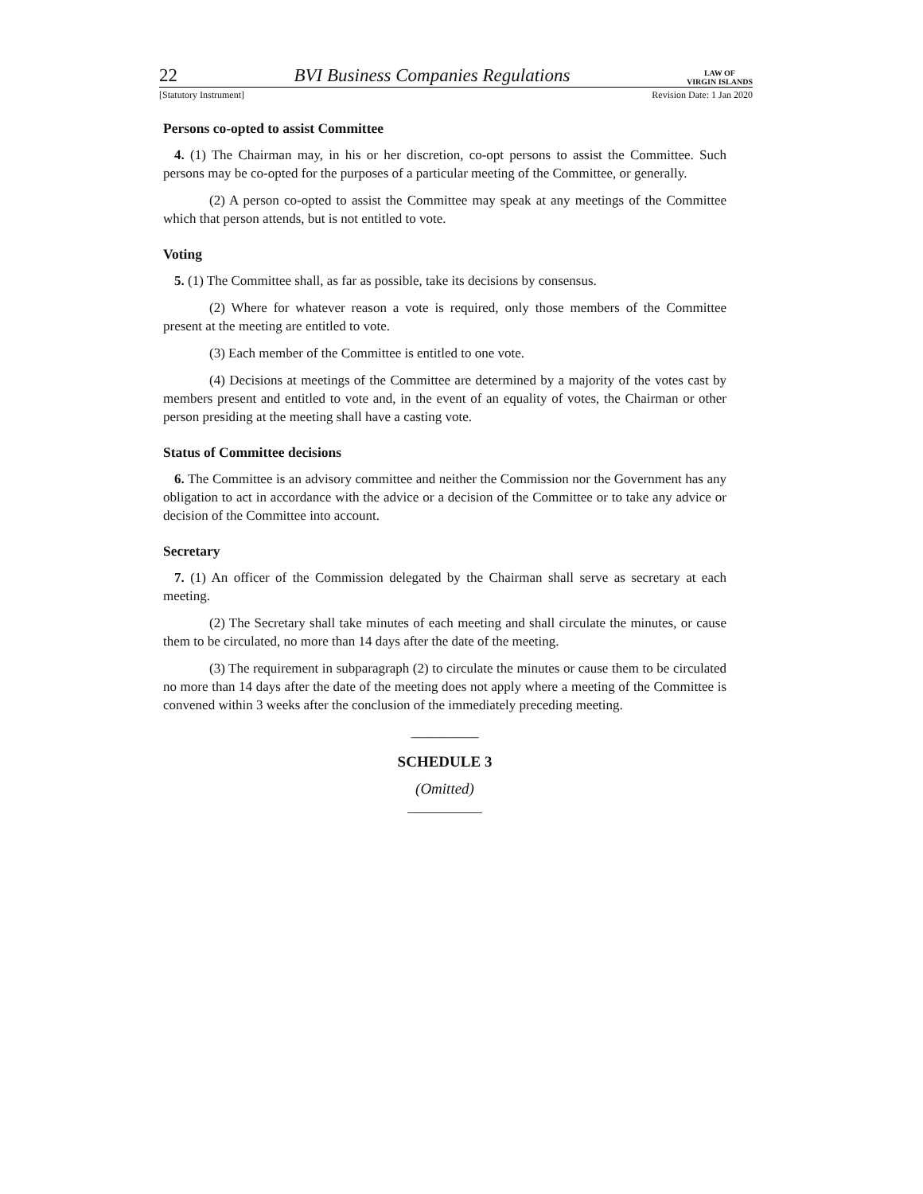22 BVI Business Companies Regulations LAW OF
VIRGIN ISLANDS
[Statutory Instrument] Revision Date: 1 Jan 2020
Persons co-opted to assist Committee
4. (1) The Chairman may, in his or her discretion, co-opt persons to assist the Committee. Such persons may be co-opted for the purposes of a particular meeting of the Committee, or generally.
(2) A person co-opted to assist the Committee may speak at any meetings of the Committee which that person attends, but is not entitled to vote.
Voting
5. (1) The Committee shall, as far as possible, take its decisions by consensus.
(2) Where for whatever reason a vote is required, only those members of the Committee present at the meeting are entitled to vote.
(3) Each member of the Committee is entitled to one vote.
(4) Decisions at meetings of the Committee are determined by a majority of the votes cast by members present and entitled to vote and, in the event of an equality of votes, the Chairman or other person presiding at the meeting shall have a casting vote.
Status of Committee decisions
6. The Committee is an advisory committee and neither the Commission nor the Government has any obligation to act in accordance with the advice or a decision of the Committee or to take any advice or decision of the Committee into account.
Secretary
7. (1) An officer of the Commission delegated by the Chairman shall serve as secretary at each meeting.
(2) The Secretary shall take minutes of each meeting and shall circulate the minutes, or cause them to be circulated, no more than 14 days after the date of the meeting.
(3) The requirement in subparagraph (2) to circulate the minutes or cause them to be circulated no more than 14 days after the date of the meeting does not apply where a meeting of the Committee is convened within 3 weeks after the conclusion of the immediately preceding meeting.
__________
SCHEDULE 3
(Omitted)
___________